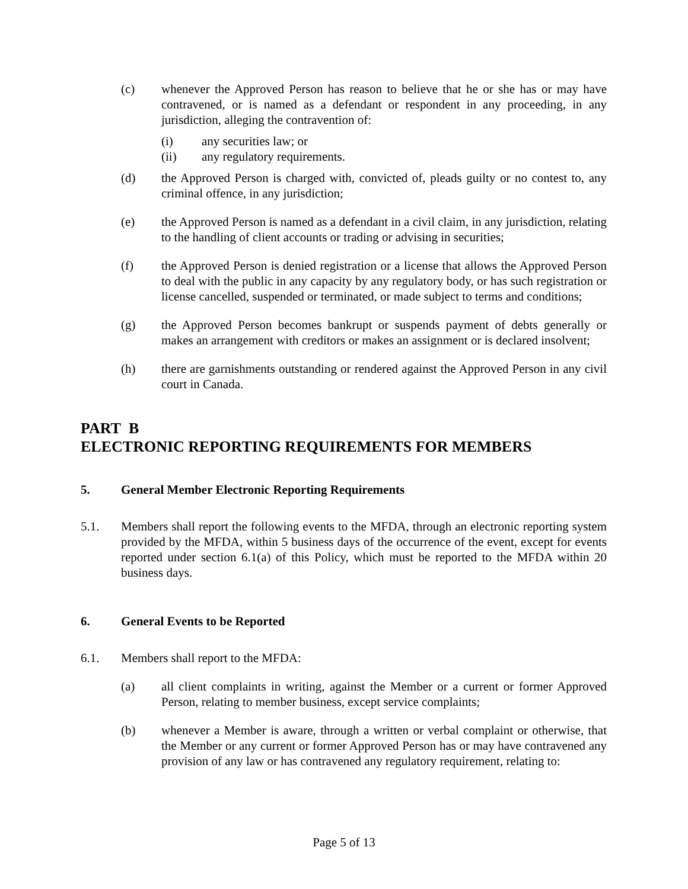(c) whenever the Approved Person has reason to believe that he or she has or may have contravened, or is named as a defendant or respondent in any proceeding, in any jurisdiction, alleging the contravention of:
(i) any securities law; or
(ii) any regulatory requirements.
(d) the Approved Person is charged with, convicted of, pleads guilty or no contest to, any criminal offence, in any jurisdiction;
(e) the Approved Person is named as a defendant in a civil claim, in any jurisdiction, relating to the handling of client accounts or trading or advising in securities;
(f) the Approved Person is denied registration or a license that allows the Approved Person to deal with the public in any capacity by any regulatory body, or has such registration or license cancelled, suspended or terminated, or made subject to terms and conditions;
(g) the Approved Person becomes bankrupt or suspends payment of debts generally or makes an arrangement with creditors or makes an assignment or is declared insolvent;
(h) there are garnishments outstanding or rendered against the Approved Person in any civil court in Canada.
PART B
ELECTRONIC REPORTING REQUIREMENTS FOR MEMBERS
5. General Member Electronic Reporting Requirements
5.1. Members shall report the following events to the MFDA, through an electronic reporting system provided by the MFDA, within 5 business days of the occurrence of the event, except for events reported under section 6.1(a) of this Policy, which must be reported to the MFDA within 20 business days.
6. General Events to be Reported
6.1. Members shall report to the MFDA:
(a) all client complaints in writing, against the Member or a current or former Approved Person, relating to member business, except service complaints;
(b) whenever a Member is aware, through a written or verbal complaint or otherwise, that the Member or any current or former Approved Person has or may have contravened any provision of any law or has contravened any regulatory requirement, relating to:
Page 5 of 13